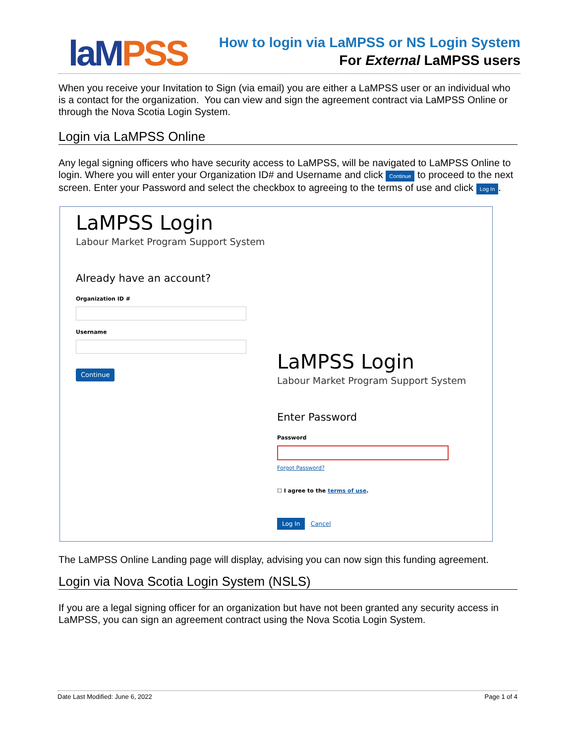laM PSS
How to login via LaMPSS or NS Login System
For External LaMPSS users
When you receive your Invitation to Sign (via email) you are either a LaMPSS user or an individual who is a contact for the organization. You can view and sign the agreement contract via LaMPSS Online or through the Nova Scotia Login System.
Login via LaMPSS Online
Any legal signing officers who have security access to LaMPSS, will be navigated to LaMPSS Online to login. Where you will enter your Organization ID# and Username and click Continue to proceed to the next screen. Enter your Password and select the checkbox to agreeing to the terms of use and click Log In.
LaMPSS Login
Labour Market Program Support System
Already have an account?
Organization ID #
Username
Continue
LaMPSS Login
Labour Market Program Support System
Enter Password
Password
Forgot Password?
☐ I agree to the terms of use.
Log In Cancel
The LaMPSS Online Landing page will display, advising you can now sign this funding agreement.
Login via Nova Scotia Login System (NSLS)
If you are a legal signing officer for an organization but have not been granted any security access in LaMPSS, you can sign an agreement contract using the Nova Scotia Login System.
Date Last Modified: June 6, 2022 Page 1 of 4